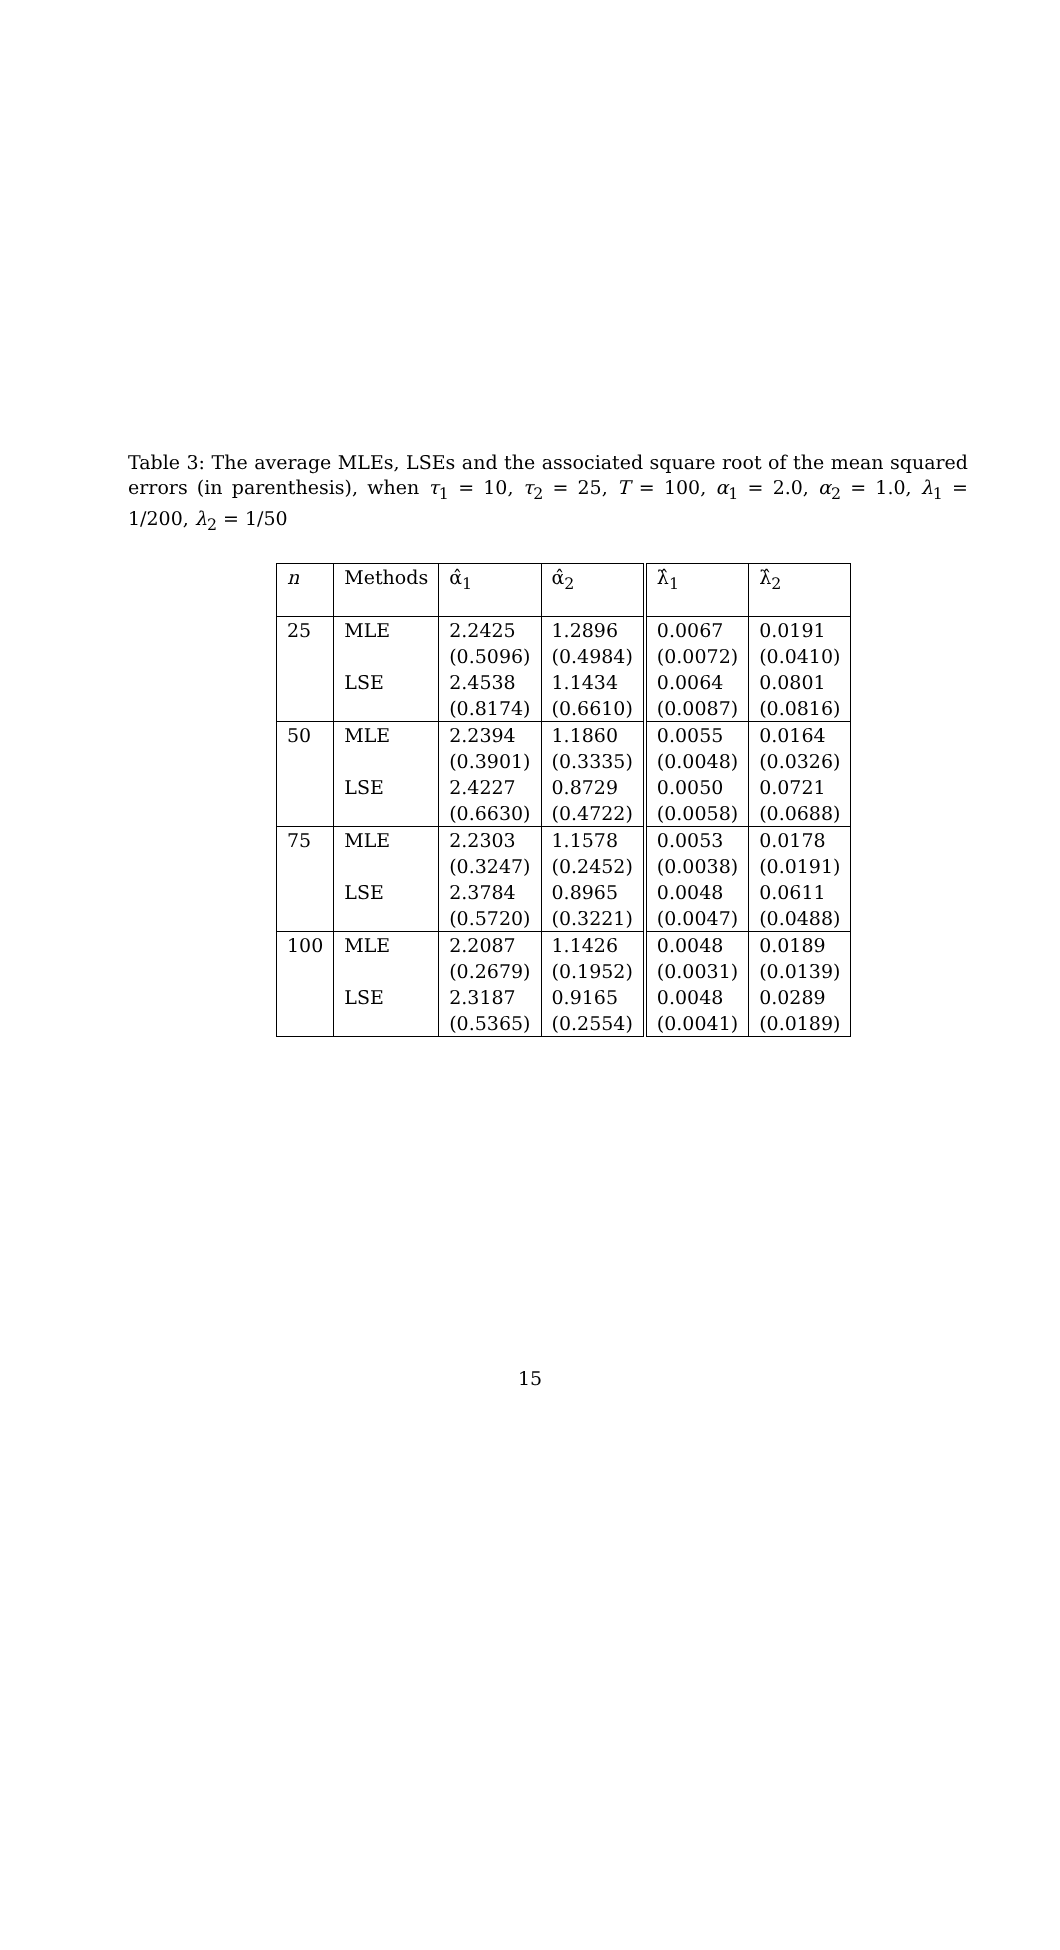Table 3: The average MLEs, LSEs and the associated square root of the mean squared errors (in parenthesis), when τ<sub>1</sub> = 10, τ<sub>2</sub> = 25, T = 100, α<sub>1</sub> = 2.0, α<sub>2</sub> = 1.0, λ<sub>1</sub> = 1/200, λ<sub>2</sub> = 1/50
| n | Methods | α̂<sub>1</sub> | α̂<sub>2</sub> | λ̂<sub>1</sub> | λ̂<sub>2</sub> |
| --- | --- | --- | --- | --- | --- |
| 25 | MLE | 2.2425 | 1.2896 | 0.0067 | 0.0191 |
| | | (0.5096) | (0.4984) | (0.0072) | (0.0410) |
| | LSE | 2.4538 | 1.1434 | 0.0064 | 0.0801 |
| | | (0.8174) | (0.6610) | (0.0087) | (0.0816) |
| 50 | MLE | 2.2394 | 1.1860 | 0.0055 | 0.0164 |
| | | (0.3901) | (0.3335) | (0.0048) | (0.0326) |
| | LSE | 2.4227 | 0.8729 | 0.0050 | 0.0721 |
| | | (0.6630) | (0.4722) | (0.0058) | (0.0688) |
| 75 | MLE | 2.2303 | 1.1578 | 0.0053 | 0.0178 |
| | | (0.3247) | (0.2452) | (0.0038) | (0.0191) |
| | LSE | 2.3784 | 0.8965 | 0.0048 | 0.0611 |
| | | (0.5720) | (0.3221) | (0.0047) | (0.0488) |
| 100 | MLE | 2.2087 | 1.1426 | 0.0048 | 0.0189 |
| | | (0.2679) | (0.1952) | (0.0031) | (0.0139) |
| | LSE | 2.3187 | 0.9165 | 0.0048 | 0.0289 |
| | | (0.5365) | (0.2554) | (0.0041) | (0.0189) |
15